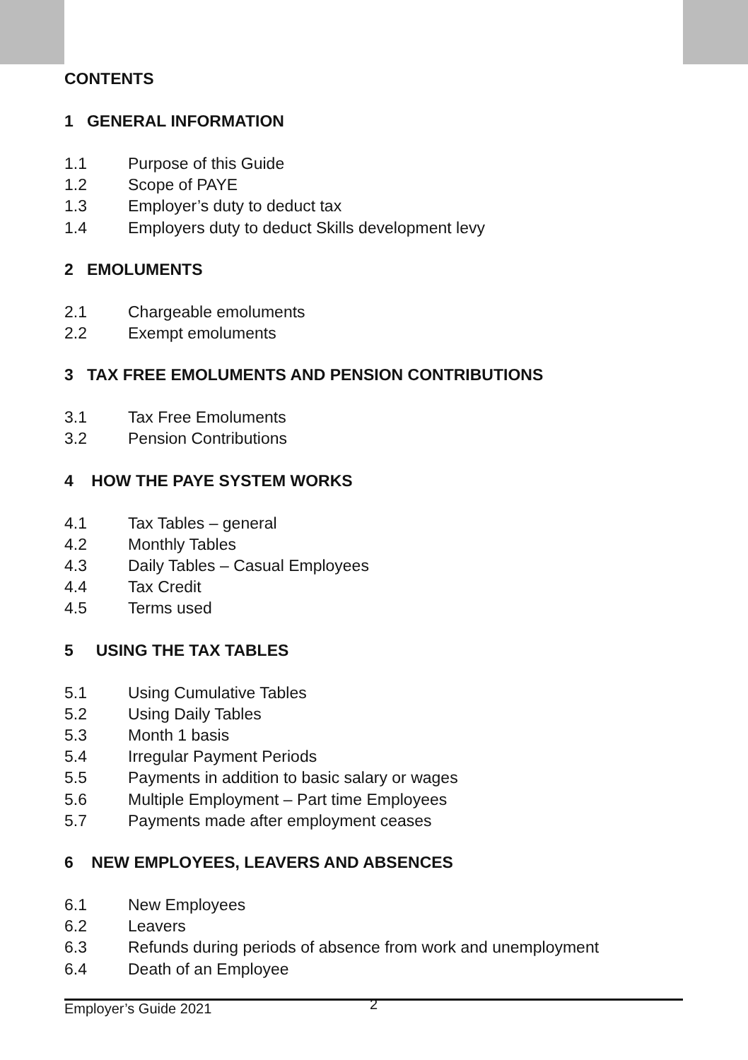CONTENTS
1 GENERAL INFORMATION
1.1 Purpose of this Guide
1.2 Scope of PAYE
1.3 Employer’s duty to deduct tax
1.4 Employers duty to deduct Skills development levy
2 EMOLUMENTS
2.1 Chargeable emoluments
2.2 Exempt emoluments
3 TAX FREE EMOLUMENTS AND PENSION CONTRIBUTIONS
3.1 Tax Free Emoluments
3.2 Pension Contributions
4 HOW THE PAYE SYSTEM WORKS
4.1 Tax Tables – general
4.2 Monthly Tables
4.3 Daily Tables – Casual Employees
4.4 Tax Credit
4.5 Terms used
5 USING THE TAX TABLES
5.1 Using Cumulative Tables
5.2 Using Daily Tables
5.3 Month 1 basis
5.4 Irregular Payment Periods
5.5 Payments in addition to basic salary or wages
5.6 Multiple Employment – Part time Employees
5.7 Payments made after employment ceases
6 NEW EMPLOYEES, LEAVERS AND ABSENCES
6.1 New Employees
6.2 Leavers
6.3 Refunds during periods of absence from work and unemployment
6.4 Death of an Employee
Employer’s Guide 2021 2